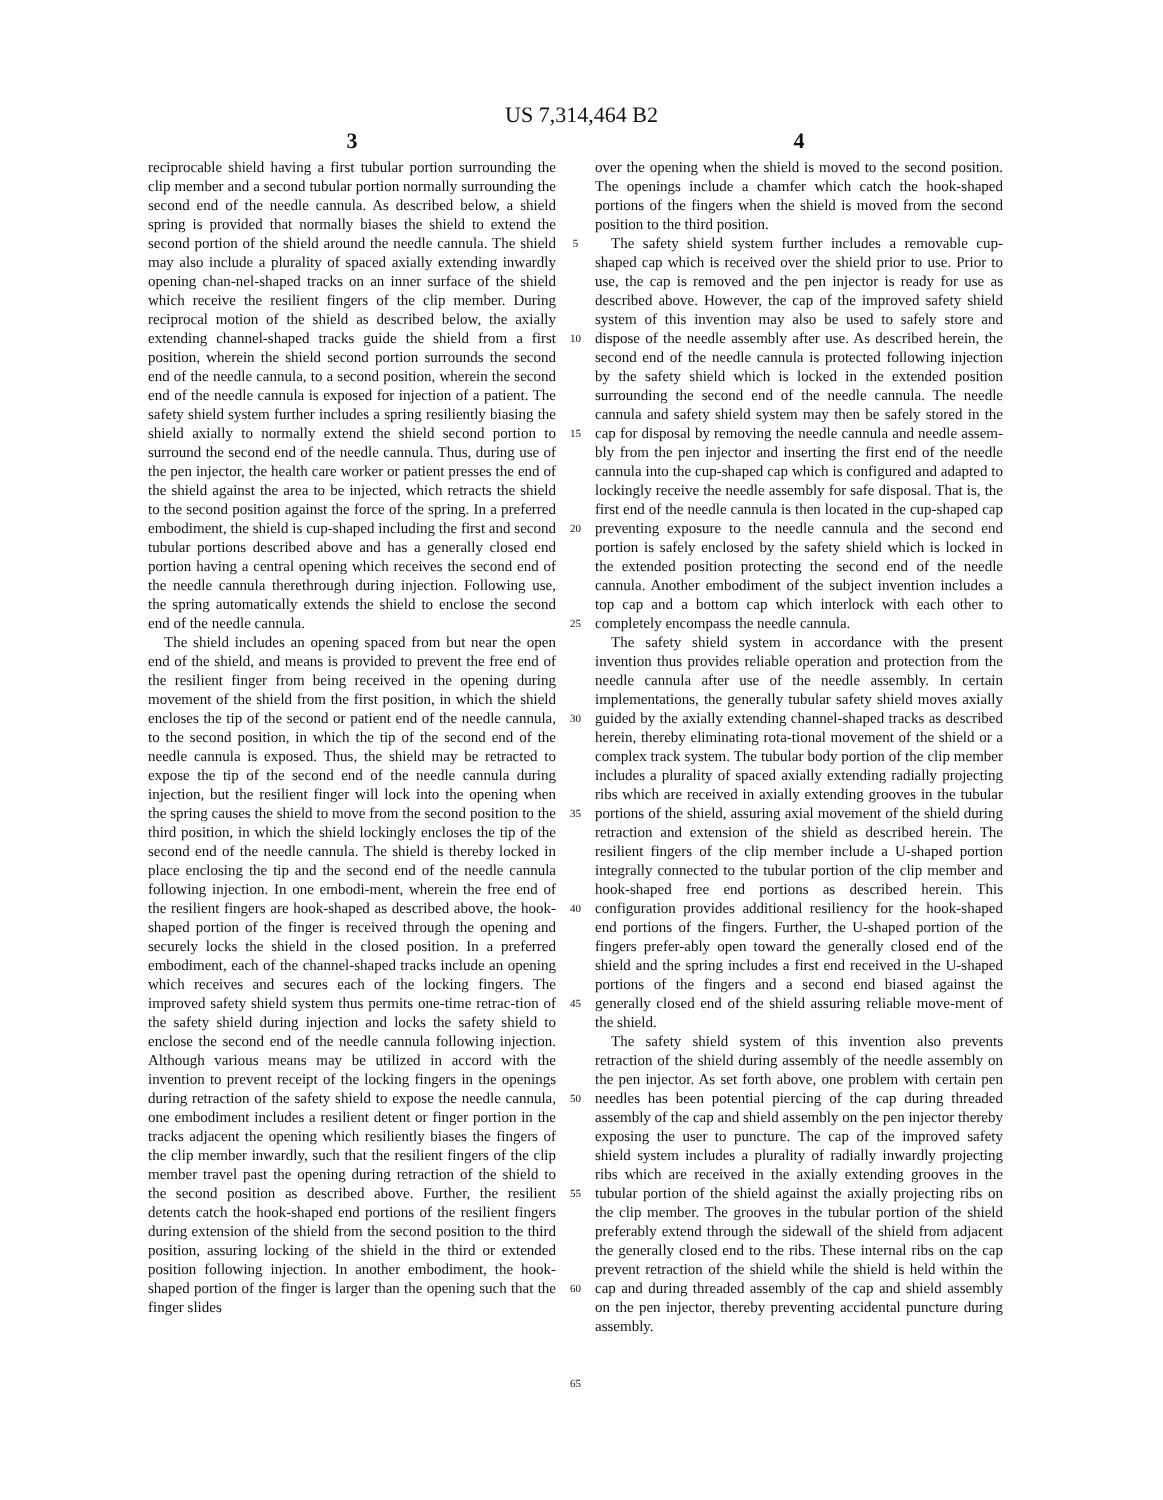US 7,314,464 B2
3
reciprocable shield having a first tubular portion surrounding the clip member and a second tubular portion normally surrounding the second end of the needle cannula. As described below, a shield spring is provided that normally biases the shield to extend the second portion of the shield around the needle cannula. The shield may also include a plurality of spaced axially extending inwardly opening chan-nel-shaped tracks on an inner surface of the shield which receive the resilient fingers of the clip member. During reciprocal motion of the shield as described below, the axially extending channel-shaped tracks guide the shield from a first position, wherein the shield second portion surrounds the second end of the needle cannula, to a second position, wherein the second end of the needle cannula is exposed for injection of a patient. The safety shield system further includes a spring resiliently biasing the shield axially to normally extend the shield second portion to surround the second end of the needle cannula. Thus, during use of the pen injector, the health care worker or patient presses the end of the shield against the area to be injected, which retracts the shield to the second position against the force of the spring. In a preferred embodiment, the shield is cup-shaped including the first and second tubular portions described above and has a generally closed end portion having a central opening which receives the second end of the needle cannula therethrough during injection. Following use, the spring automatically extends the shield to enclose the second end of the needle cannula.
The shield includes an opening spaced from but near the open end of the shield, and means is provided to prevent the free end of the resilient finger from being received in the opening during movement of the shield from the first position, in which the shield encloses the tip of the second or patient end of the needle cannula, to the second position, in which the tip of the second end of the needle cannula is exposed. Thus, the shield may be retracted to expose the tip of the second end of the needle cannula during injection, but the resilient finger will lock into the opening when the spring causes the shield to move from the second position to the third position, in which the shield lockingly encloses the tip of the second end of the needle cannula. The shield is thereby locked in place enclosing the tip and the second end of the needle cannula following injection. In one embodi-ment, wherein the free end of the resilient fingers are hook-shaped as described above, the hook-shaped portion of the finger is received through the opening and securely locks the shield in the closed position. In a preferred embodiment, each of the channel-shaped tracks include an opening which receives and secures each of the locking fingers. The improved safety shield system thus permits one-time retrac-tion of the safety shield during injection and locks the safety shield to enclose the second end of the needle cannula following injection. Although various means may be utilized in accord with the invention to prevent receipt of the locking fingers in the openings during retraction of the safety shield to expose the needle cannula, one embodiment includes a resilient detent or finger portion in the tracks adjacent the opening which resiliently biases the fingers of the clip member inwardly, such that the resilient fingers of the clip member travel past the opening during retraction of the shield to the second position as described above. Further, the resilient detents catch the hook-shaped end portions of the resilient fingers during extension of the shield from the second position to the third position, assuring locking of the shield in the third or extended position following injection. In another embodiment, the hook-shaped portion of the finger is larger than the opening such that the finger slides
5
10
15
20
25
30
35
40
45
50
55
60
65
4
over the opening when the shield is moved to the second position. The openings include a chamfer which catch the hook-shaped portions of the fingers when the shield is moved from the second position to the third position.
The safety shield system further includes a removable cup-shaped cap which is received over the shield prior to use. Prior to use, the cap is removed and the pen injector is ready for use as described above. However, the cap of the improved safety shield system of this invention may also be used to safely store and dispose of the needle assembly after use. As described herein, the second end of the needle cannula is protected following injection by the safety shield which is locked in the extended position surrounding the second end of the needle cannula. The needle cannula and safety shield system may then be safely stored in the cap for disposal by removing the needle cannula and needle assem-bly from the pen injector and inserting the first end of the needle cannula into the cup-shaped cap which is configured and adapted to lockingly receive the needle assembly for safe disposal. That is, the first end of the needle cannula is then located in the cup-shaped cap preventing exposure to the needle cannula and the second end portion is safely enclosed by the safety shield which is locked in the extended position protecting the second end of the needle cannula. Another embodiment of the subject invention includes a top cap and a bottom cap which interlock with each other to completely encompass the needle cannula.
The safety shield system in accordance with the present invention thus provides reliable operation and protection from the needle cannula after use of the needle assembly. In certain implementations, the generally tubular safety shield moves axially guided by the axially extending channel-shaped tracks as described herein, thereby eliminating rota-tional movement of the shield or a complex track system. The tubular body portion of the clip member includes a plurality of spaced axially extending radially projecting ribs which are received in axially extending grooves in the tubular portions of the shield, assuring axial movement of the shield during retraction and extension of the shield as described herein. The resilient fingers of the clip member include a U-shaped portion integrally connected to the tubular portion of the clip member and hook-shaped free end portions as described herein. This configuration provides additional resiliency for the hook-shaped end portions of the fingers. Further, the U-shaped portion of the fingers prefer-ably open toward the generally closed end of the shield and the spring includes a first end received in the U-shaped portions of the fingers and a second end biased against the generally closed end of the shield assuring reliable move-ment of the shield.
The safety shield system of this invention also prevents retraction of the shield during assembly of the needle assembly on the pen injector. As set forth above, one problem with certain pen needles has been potential piercing of the cap during threaded assembly of the cap and shield assembly on the pen injector thereby exposing the user to puncture. The cap of the improved safety shield system includes a plurality of radially inwardly projecting ribs which are received in the axially extending grooves in the tubular portion of the shield against the axially projecting ribs on the clip member. The grooves in the tubular portion of the shield preferably extend through the sidewall of the shield from adjacent the generally closed end to the ribs. These internal ribs on the cap prevent retraction of the shield while the shield is held within the cap and during threaded assembly of the cap and shield assembly on the pen injector, thereby preventing accidental puncture during assembly.